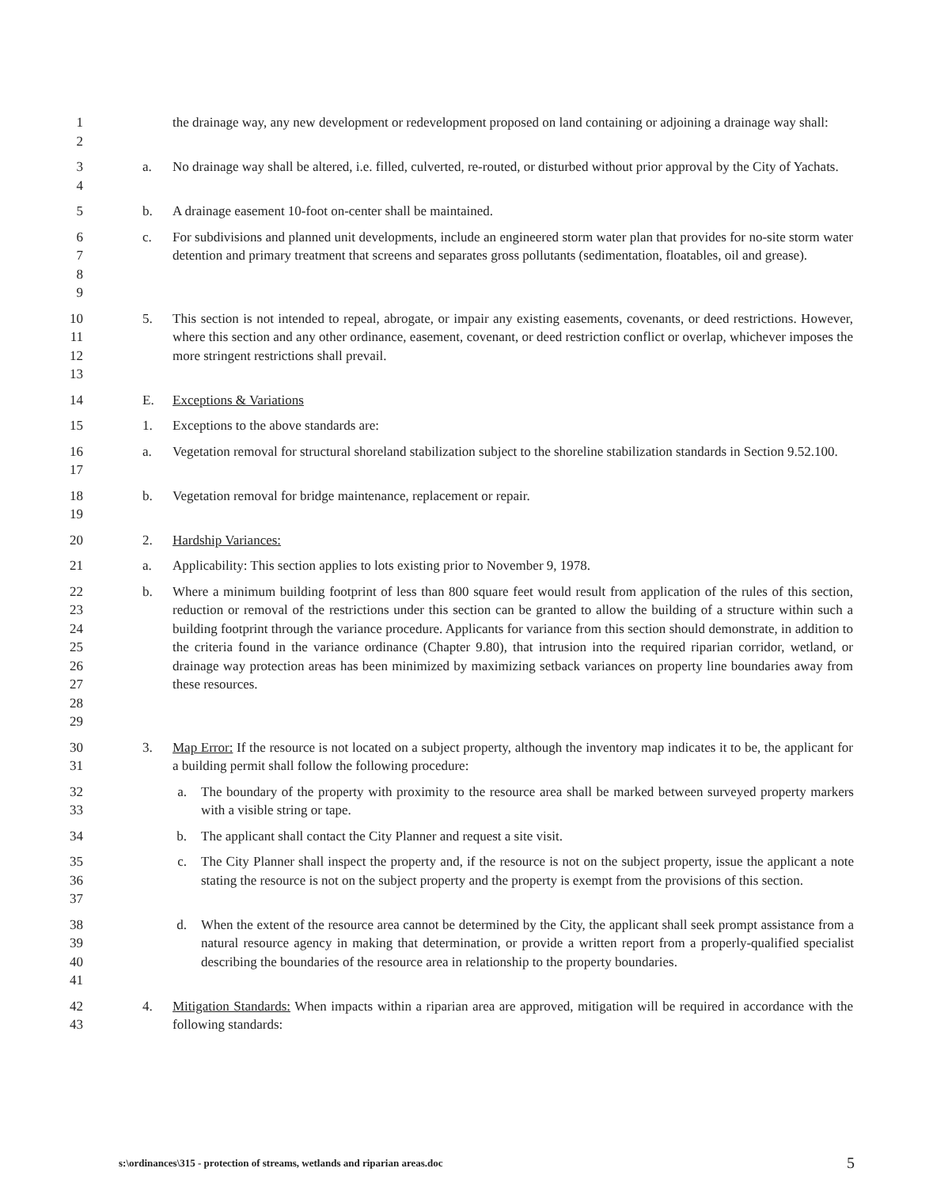1
2
the drainage way, any new development or redevelopment proposed on land containing or adjoining a drainage way shall:
3
4
a. No drainage way shall be altered, i.e. filled, culverted, re-routed, or disturbed without prior approval by the City of Yachats.
5 b. A drainage easement 10-foot on-center shall be maintained.
6
7
8
9
c. For subdivisions and planned unit developments, include an engineered storm water plan that provides for no-site storm water detention and primary treatment that screens and separates gross pollutants (sedimentation, floatables, oil and grease).
10
11
12
13
5. This section is not intended to repeal, abrogate, or impair any existing easements, covenants, or deed restrictions. However, where this section and any other ordinance, easement, covenant, or deed restriction conflict or overlap, whichever imposes the more stringent restrictions shall prevail.
14 E. Exceptions & Variations
15 1. Exceptions to the above standards are:
16
17
a. Vegetation removal for structural shoreland stabilization subject to the shoreline stabilization standards in Section 9.52.100.
18
19
b. Vegetation removal for bridge maintenance, replacement or repair.
20 2. Hardship Variances:
21 a. Applicability: This section applies to lots existing prior to November 9, 1978.
22
23
24
25
26
27
28
29
b. Where a minimum building footprint of less than 800 square feet would result from application of the rules of this section, reduction or removal of the restrictions under this section can be granted to allow the building of a structure within such a building footprint through the variance procedure. Applicants for variance from this section should demonstrate, in addition to the criteria found in the variance ordinance (Chapter 9.80), that intrusion into the required riparian corridor, wetland, or drainage way protection areas has been minimized by maximizing setback variances on property line boundaries away from these resources.
30
31
3. Map Error: If the resource is not located on a subject property, although the inventory map indicates it to be, the applicant for a building permit shall follow the following procedure:
32
33
a. The boundary of the property with proximity to the resource area shall be marked between surveyed property markers with a visible string or tape.
34 b. The applicant shall contact the City Planner and request a site visit.
35
36
37
c. The City Planner shall inspect the property and, if the resource is not on the subject property, issue the applicant a note stating the resource is not on the subject property and the property is exempt from the provisions of this section.
38
39
40
41
d. When the extent of the resource area cannot be determined by the City, the applicant shall seek prompt assistance from a natural resource agency in making that determination, or provide a written report from a properly-qualified specialist describing the boundaries of the resource area in relationship to the property boundaries.
42
43
4. Mitigation Standards: When impacts within a riparian area are approved, mitigation will be required in accordance with the following standards:
s:\ordinances\315 - protection of streams, wetlands and riparian areas.doc 5